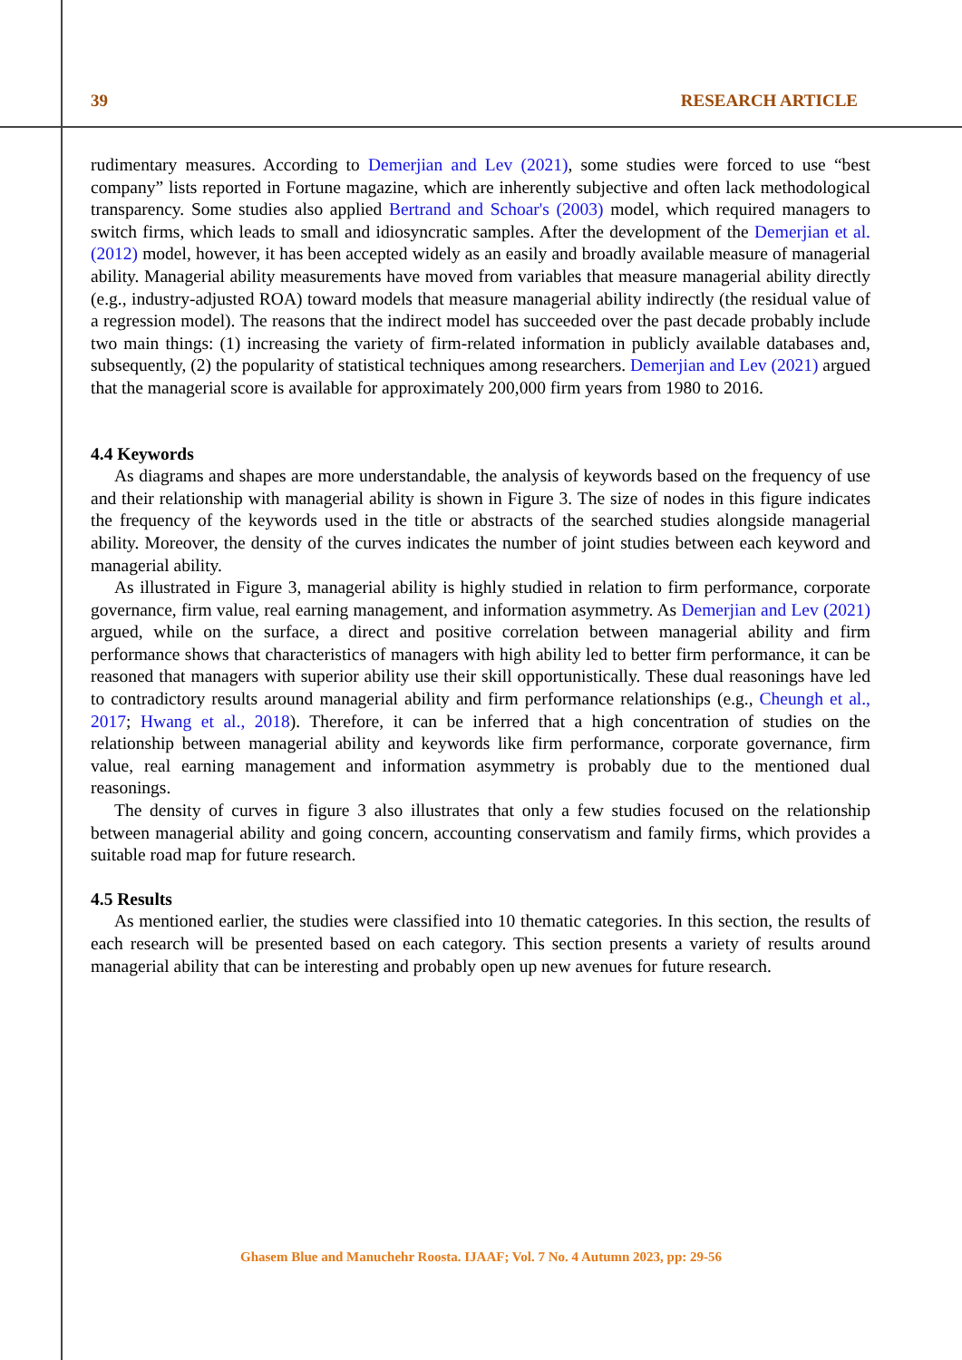39 RESEARCH ARTICLE
rudimentary measures. According to Demerjian and Lev (2021), some studies were forced to use “best company” lists reported in Fortune magazine, which are inherently subjective and often lack methodological transparency. Some studies also applied Bertrand and Schoar's (2003) model, which required managers to switch firms, which leads to small and idiosyncratic samples. After the development of the Demerjian et al. (2012) model, however, it has been accepted widely as an easily and broadly available measure of managerial ability. Managerial ability measurements have moved from variables that measure managerial ability directly (e.g., industry-adjusted ROA) toward models that measure managerial ability indirectly (the residual value of a regression model). The reasons that the indirect model has succeeded over the past decade probably include two main things: (1) increasing the variety of firm-related information in publicly available databases and, subsequently, (2) the popularity of statistical techniques among researchers. Demerjian and Lev (2021) argued that the managerial score is available for approximately 200,000 firm years from 1980 to 2016.
4.4 Keywords
As diagrams and shapes are more understandable, the analysis of keywords based on the frequency of use and their relationship with managerial ability is shown in Figure 3. The size of nodes in this figure indicates the frequency of the keywords used in the title or abstracts of the searched studies alongside managerial ability. Moreover, the density of the curves indicates the number of joint studies between each keyword and managerial ability.
As illustrated in Figure 3, managerial ability is highly studied in relation to firm performance, corporate governance, firm value, real earning management, and information asymmetry. As Demerjian and Lev (2021) argued, while on the surface, a direct and positive correlation between managerial ability and firm performance shows that characteristics of managers with high ability led to better firm performance, it can be reasoned that managers with superior ability use their skill opportunistically. These dual reasonings have led to contradictory results around managerial ability and firm performance relationships (e.g., Cheungh et al., 2017; Hwang et al., 2018). Therefore, it can be inferred that a high concentration of studies on the relationship between managerial ability and keywords like firm performance, corporate governance, firm value, real earning management and information asymmetry is probably due to the mentioned dual reasonings.
The density of curves in figure 3 also illustrates that only a few studies focused on the relationship between managerial ability and going concern, accounting conservatism and family firms, which provides a suitable road map for future research.
4.5 Results
As mentioned earlier, the studies were classified into 10 thematic categories. In this section, the results of each research will be presented based on each category. This section presents a variety of results around managerial ability that can be interesting and probably open up new avenues for future research.
Ghasem Blue and Manuchehr Roosta. IJAAF; Vol. 7 No. 4 Autumn 2023, pp: 29-56